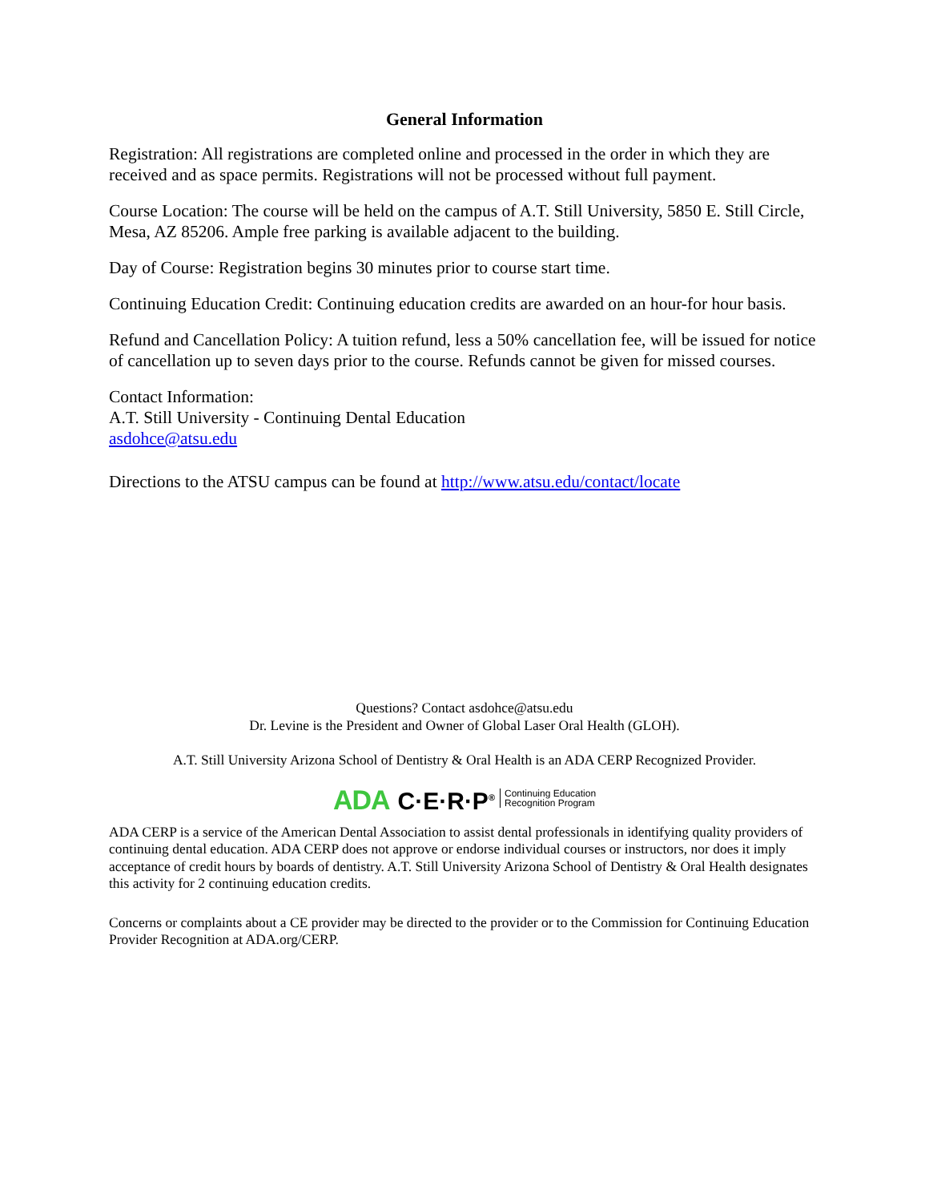General Information
Registration: All registrations are completed online and processed in the order in which they are received and as space permits. Registrations will not be processed without full payment.
Course Location: The course will be held on the campus of A.T. Still University, 5850 E. Still Circle, Mesa, AZ 85206. Ample free parking is available adjacent to the building.
Day of Course: Registration begins 30 minutes prior to course start time.
Continuing Education Credit: Continuing education credits are awarded on an hour-for hour basis.
Refund and Cancellation Policy: A tuition refund, less a 50% cancellation fee, will be issued for notice of cancellation up to seven days prior to the course. Refunds cannot be given for missed courses.
Contact Information:
A.T. Still University - Continuing Dental Education
asdohce@atsu.edu
Directions to the ATSU campus can be found at http://www.atsu.edu/contact/locate
Questions? Contact asdohce@atsu.edu
Dr. Levine is the President and Owner of Global Laser Oral Health (GLOH).
A.T. Still University Arizona School of Dentistry & Oral Health is an ADA CERP Recognized Provider.
ADA C·E·R·P<sup>®</sup> Continuing Education
Recognition Program
ADA CERP is a service of the American Dental Association to assist dental professionals in identifying quality providers of continuing dental education. ADA CERP does not approve or endorse individual courses or instructors, nor does it imply acceptance of credit hours by boards of dentistry. A.T. Still University Arizona School of Dentistry & Oral Health designates this activity for 2 continuing education credits.
Concerns or complaints about a CE provider may be directed to the provider or to the Commission for Continuing Education Provider Recognition at ADA.org/CERP.